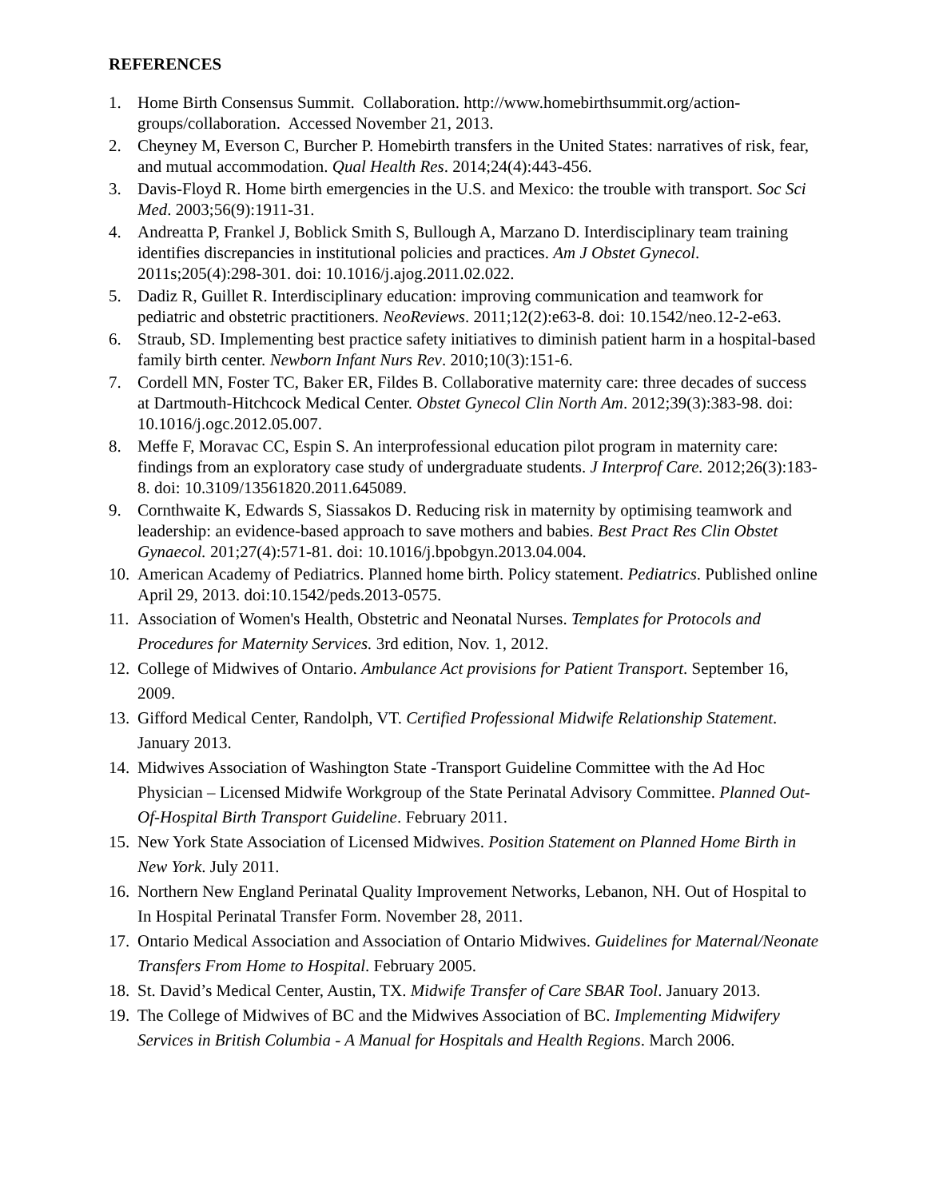REFERENCES
1. Home Birth Consensus Summit. Collaboration. http://www.homebirthsummit.org/action-groups/collaboration. Accessed November 21, 2013.
2. Cheyney M, Everson C, Burcher P. Homebirth transfers in the United States: narratives of risk, fear, and mutual accommodation. Qual Health Res. 2014;24(4):443-456.
3. Davis-Floyd R. Home birth emergencies in the U.S. and Mexico: the trouble with transport. Soc Sci Med. 2003;56(9):1911-31.
4. Andreatta P, Frankel J, Boblick Smith S, Bullough A, Marzano D. Interdisciplinary team training identifies discrepancies in institutional policies and practices. Am J Obstet Gynecol. 2011s;205(4):298-301. doi: 10.1016/j.ajog.2011.02.022.
5. Dadiz R, Guillet R. Interdisciplinary education: improving communication and teamwork for pediatric and obstetric practitioners. NeoReviews. 2011;12(2):e63-8. doi: 10.1542/neo.12-2-e63.
6. Straub, SD. Implementing best practice safety initiatives to diminish patient harm in a hospital-based family birth center. Newborn Infant Nurs Rev. 2010;10(3):151-6.
7. Cordell MN, Foster TC, Baker ER, Fildes B. Collaborative maternity care: three decades of success at Dartmouth-Hitchcock Medical Center. Obstet Gynecol Clin North Am. 2012;39(3):383-98. doi: 10.1016/j.ogc.2012.05.007.
8. Meffe F, Moravac CC, Espin S. An interprofessional education pilot program in maternity care: findings from an exploratory case study of undergraduate students. J Interprof Care. 2012;26(3):183-8. doi: 10.3109/13561820.2011.645089.
9. Cornthwaite K, Edwards S, Siassakos D. Reducing risk in maternity by optimising teamwork and leadership: an evidence-based approach to save mothers and babies. Best Pract Res Clin Obstet Gynaecol. 201;27(4):571-81. doi: 10.1016/j.bpobgyn.2013.04.004.
10. American Academy of Pediatrics. Planned home birth. Policy statement. Pediatrics. Published online April 29, 2013. doi:10.1542/peds.2013-0575.
11. Association of Women's Health, Obstetric and Neonatal Nurses. Templates for Protocols and Procedures for Maternity Services. 3rd edition, Nov. 1, 2012.
12. College of Midwives of Ontario. Ambulance Act provisions for Patient Transport. September 16, 2009.
13. Gifford Medical Center, Randolph, VT. Certified Professional Midwife Relationship Statement. January 2013.
14. Midwives Association of Washington State -Transport Guideline Committee with the Ad Hoc Physician – Licensed Midwife Workgroup of the State Perinatal Advisory Committee. Planned Out-Of-Hospital Birth Transport Guideline. February 2011.
15. New York State Association of Licensed Midwives. Position Statement on Planned Home Birth in New York. July 2011.
16. Northern New England Perinatal Quality Improvement Networks, Lebanon, NH. Out of Hospital to In Hospital Perinatal Transfer Form. November 28, 2011.
17. Ontario Medical Association and Association of Ontario Midwives. Guidelines for Maternal/Neonate Transfers From Home to Hospital. February 2005.
18. St. David’s Medical Center, Austin, TX. Midwife Transfer of Care SBAR Tool. January 2013.
19. The College of Midwives of BC and the Midwives Association of BC. Implementing Midwifery Services in British Columbia - A Manual for Hospitals and Health Regions. March 2006.